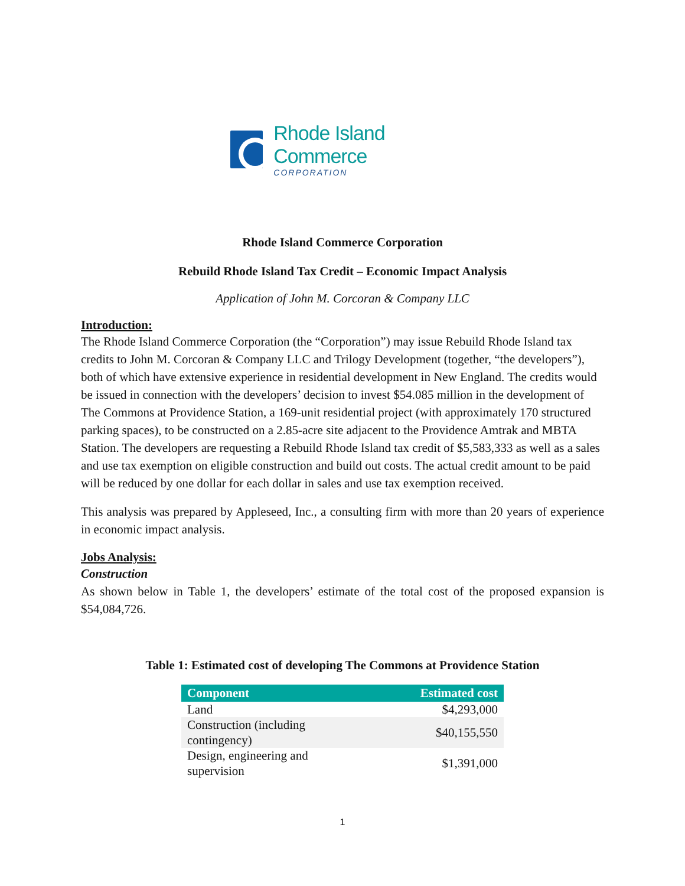Rhode Island Commerce
CORPORATION
Rhode Island Commerce Corporation
Rebuild Rhode Island Tax Credit – Economic Impact Analysis
Application of John M. Corcoran & Company LLC
Introduction:
The Rhode Island Commerce Corporation (the “Corporation”) may issue Rebuild Rhode Island tax credits to John M. Corcoran & Company LLC and Trilogy Development (together, “the developers”), both of which have extensive experience in residential development in New England. The credits would be issued in connection with the developers’ decision to invest $54.085 million in the development of The Commons at Providence Station, a 169-unit residential project (with approximately 170 structured parking spaces), to be constructed on a 2.85-acre site adjacent to the Providence Amtrak and MBTA Station. The developers are requesting a Rebuild Rhode Island tax credit of $5,583,333 as well as a sales and use tax exemption on eligible construction and build out costs. The actual credit amount to be paid will be reduced by one dollar for each dollar in sales and use tax exemption received.
This analysis was prepared by Appleseed, Inc., a consulting firm with more than 20 years of experience in economic impact analysis.
Jobs Analysis:
Construction
As shown below in Table 1, the developers’ estimate of the total cost of the proposed expansion is $54,084,726.
Table 1: Estimated cost of developing The Commons at Providence Station
| Component | Estimated cost |
| --- | --- |
| Land | $4,293,000 |
| Construction (including contingency) | $40,155,550 |
| Design, engineering and supervision | $1,391,000 |
1